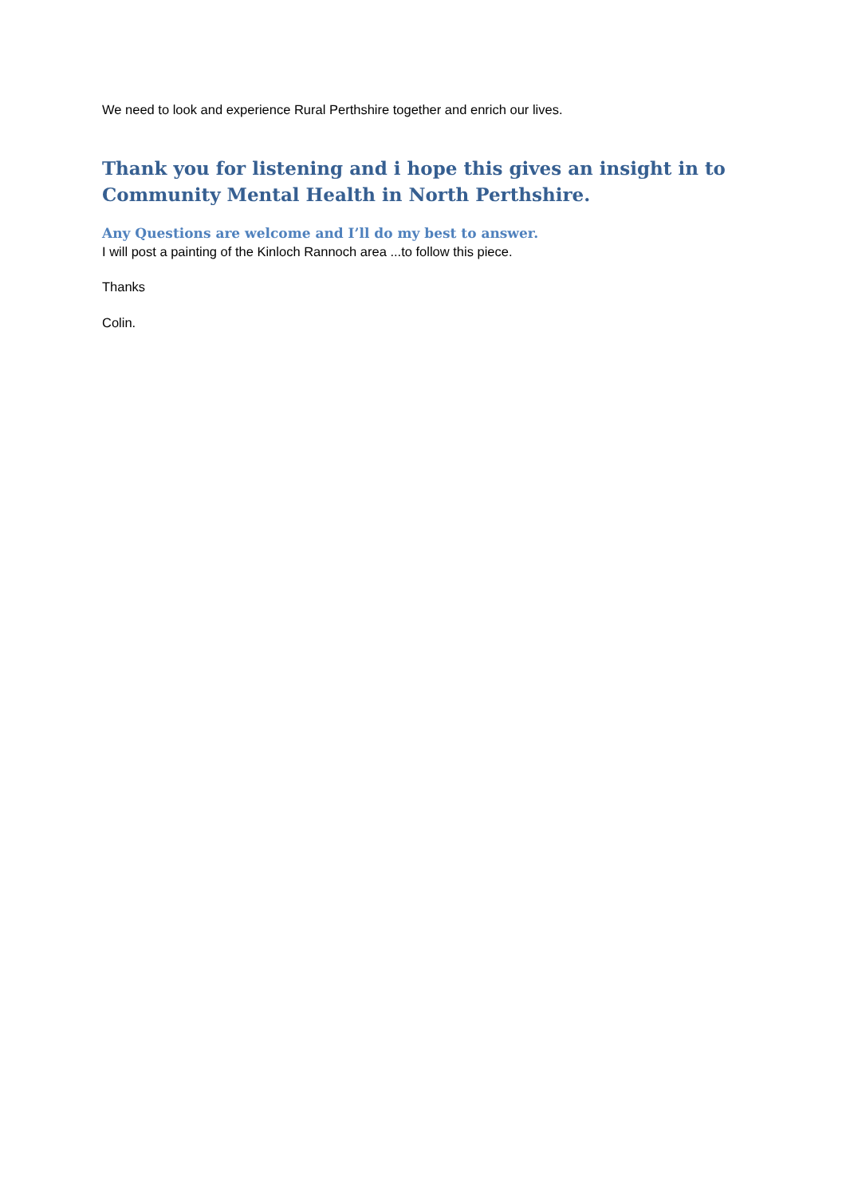We need to look and experience Rural Perthshire together and enrich our lives.
Thank you for listening and i hope this gives an insight in to Community Mental Health in North Perthshire.
Any Questions are welcome and I’ll do my best to answer.
I will post a painting of the Kinloch Rannoch area ...to follow this piece.
Thanks
Colin.